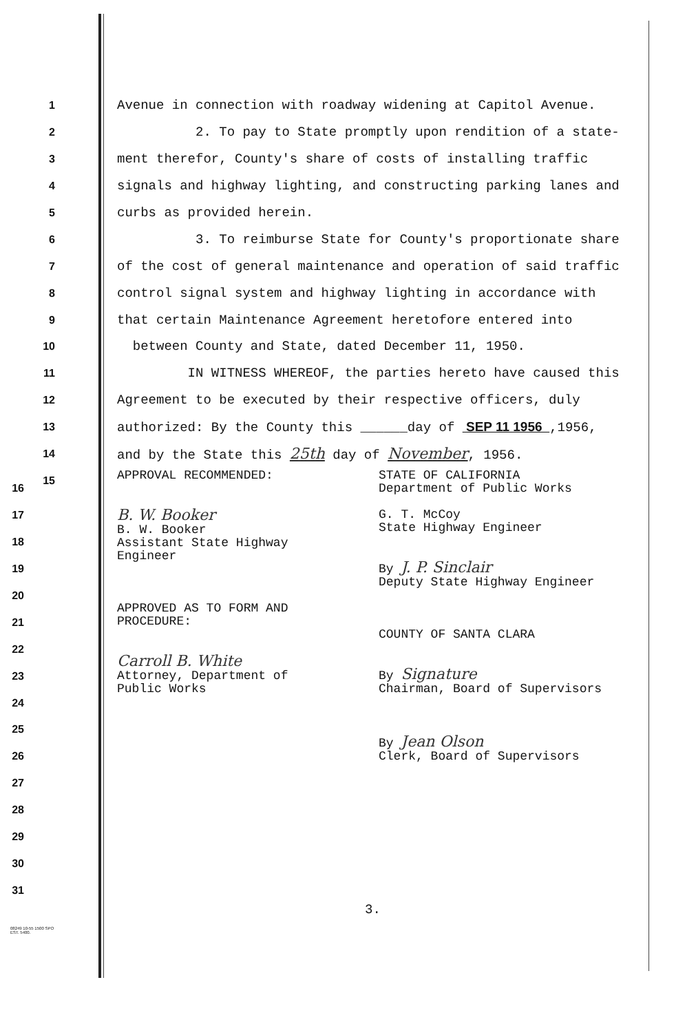1 Avenue in connection with roadway widening at Capitol Avenue.
2 2. To pay to State promptly upon rendition of a state-
3 ment therefor, County's share of costs of installing traffic
4 signals and highway lighting, and constructing parking lanes and
5 curbs as provided herein.
6 3. To reimburse State for County's proportionate share
7 of the cost of general maintenance and operation of said traffic
8 control signal system and highway lighting in accordance with
9 that certain Maintenance Agreement heretofore entered into
10 between County and State, dated December 11, 1950.
11 IN WITNESS WHEREOF, the parties hereto have caused this
12 Agreement to be executed by their respective officers, duly
13 authorized: By the County this ______day of SEP 11 1956 ,1956,
14 and by the State this 25th day of November, 1956.
15
APPROVAL RECOMMENDED:
B. W. Booker
B. W. Booker
Assistant State Highway
Engineer
APPROVED AS TO FORM AND
PROCEDURE:
Carroll B. White
Attorney, Department of
Public Works
STATE OF CALIFORNIA
Department of Public Works
G. T. McCoy
State Highway Engineer
By J. P. Sinclair
Deputy State Highway Engineer
COUNTY OF SANTA CLARA
By Signature
Chairman, Board of Supervisors
By Jean Olson
Clerk, Board of Supervisors
16
17
18
19
20
21
22
23
24
25
26
27
28
29
30
31
3.
08249 10-55 1500 SPO
EST. 5400.